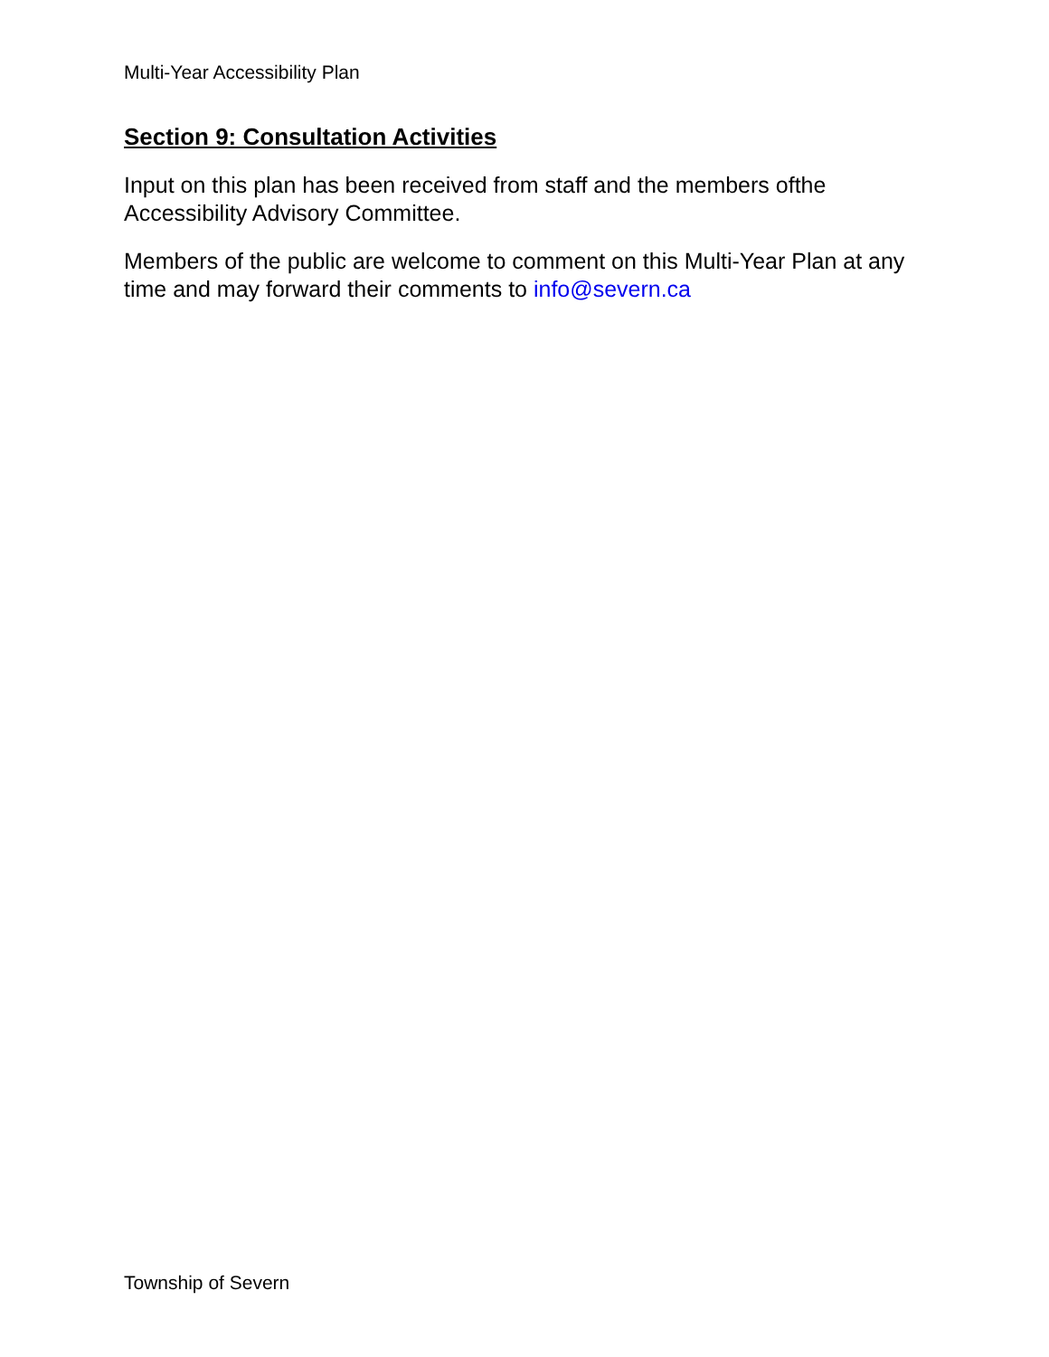Multi-Year Accessibility Plan
Section 9: Consultation Activities
Input on this plan has been received from staff and the members ofthe Accessibility Advisory Committee.
Members of the public are welcome to comment on this Multi-Year Plan at any time and may forward their comments to info@severn.ca
Township of Severn